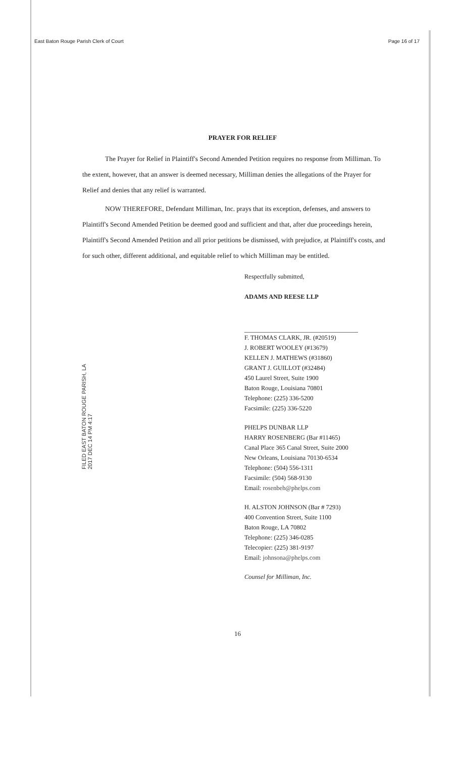East Baton Rouge Parish Clerk of Court Page 16 of 17
PRAYER FOR RELIEF
The Prayer for Relief in Plaintiff's Second Amended Petition requires no response from Milliman. To the extent, however, that an answer is deemed necessary, Milliman denies the allegations of the Prayer for Relief and denies that any relief is warranted.
NOW THEREFORE, Defendant Milliman, Inc. prays that its exception, defenses, and answers to Plaintiff's Second Amended Petition be deemed good and sufficient and that, after due proceedings herein, Plaintiff's Second Amended Petition and all prior petitions be dismissed, with prejudice, at Plaintiff's costs, and for such other, different additional, and equitable relief to which Milliman may be entitled.
Respectfully submitted,
ADAMS AND REESE LLP
F. THOMAS CLARK, JR. (#20519)
J. ROBERT WOOLEY (#13679)
KELLEN J. MATHEWS (#31860)
GRANT J. GUILLOT (#32484)
450 Laurel Street, Suite 1900
Baton Rouge, Louisiana 70801
Telephone: (225) 336-5200
Facsimile: (225) 336-5220
PHELPS DUNBAR LLP
HARRY ROSENBERG (Bar #11465)
Canal Place 365 Canal Street, Suite 2000
New Orleans, Louisiana 70130-6534
Telephone: (504) 556-1311
Facsimile: (504) 568-9130
Email: rosenbeh@phelps.com
H. ALSTON JOHNSON (Bar # 7293)
400 Convention Street, Suite 1100
Baton Rouge, LA 70802
Telephone: (225) 346-0285
Telecopier: (225) 381-9197
Email: johnsona@phelps.com
Counsel for Milliman, Inc.
FILED EAST BATON ROUGE PARISH, LA 2017 DEC 14 PM 4:17
16